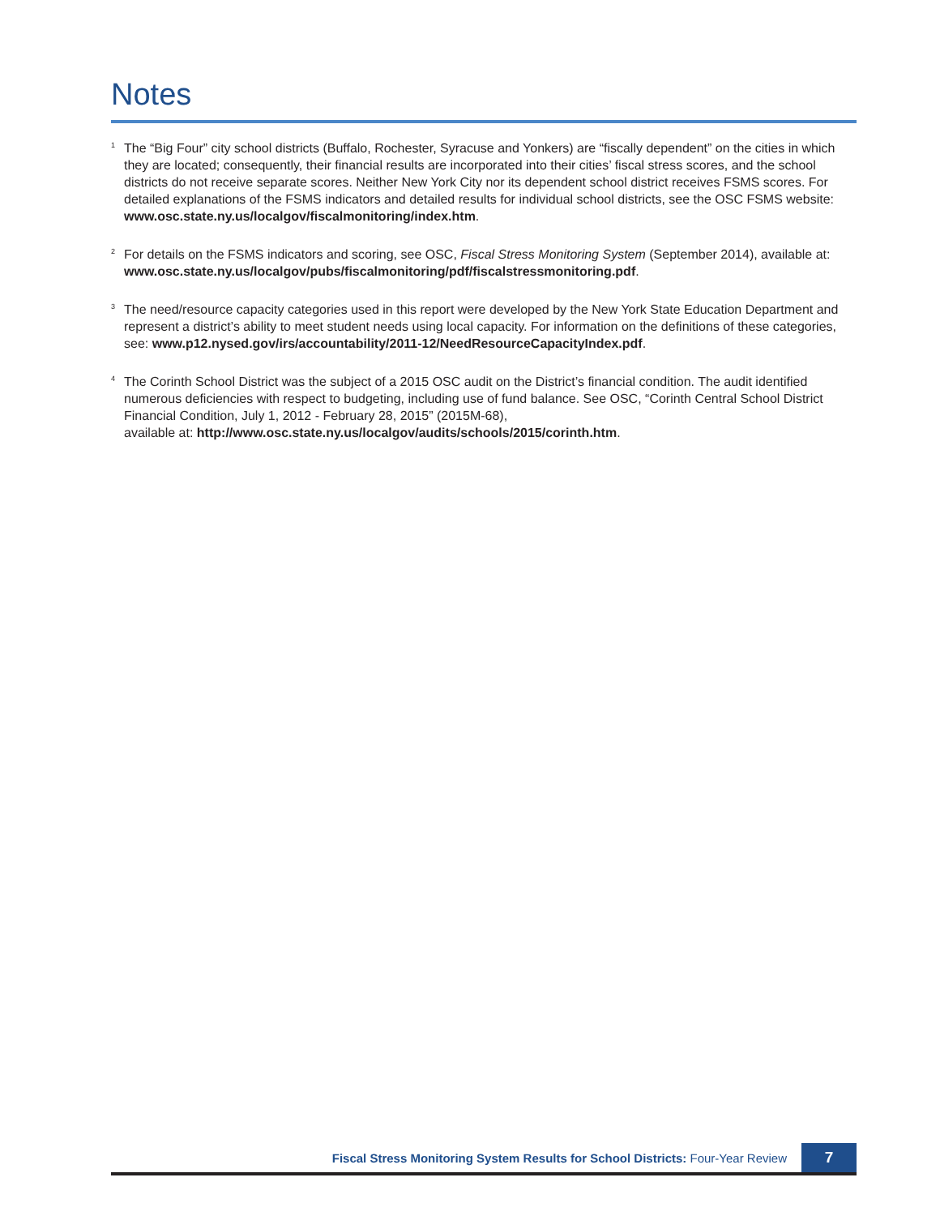Notes
<sup>1</sup>
The “Big Four” city school districts (Buffalo, Rochester, Syracuse and Yonkers) are “fiscally dependent” on the cities in which they are located; consequently, their financial results are incorporated into their cities’ fiscal stress scores, and the school districts do not receive separate scores. Neither New York City nor its dependent school district receives FSMS scores. For detailed explanations of the FSMS indicators and detailed results for individual school districts, see the OSC FSMS website: www.osc.state.ny.us/localgov/fiscalmonitoring/index.htm.
<sup>2</sup>
For details on the FSMS indicators and scoring, see OSC, Fiscal Stress Monitoring System (September 2014), available at: www.osc.state.ny.us/localgov/pubs/fiscalmonitoring/pdf/fiscalstressmonitoring.pdf.
<sup>3</sup>
The need/resource capacity categories used in this report were developed by the New York State Education Department and represent a district’s ability to meet student needs using local capacity. For information on the definitions of these categories,
see: www.p12.nysed.gov/irs/accountability/2011-12/NeedResourceCapacityIndex.pdf.
<sup>4</sup>
The Corinth School District was the subject of a 2015 OSC audit on the District’s financial condition. The audit identified numerous deficiencies with respect to budgeting, including use of fund balance. See OSC, “Corinth Central School District Financial Condition, July 1, 2012 - February 28, 2015” (2015M-68),
available at: http://www.osc.state.ny.us/localgov/audits/schools/2015/corinth.htm.
Fiscal Stress Monitoring System Results for School Districts: Four-Year Review 7